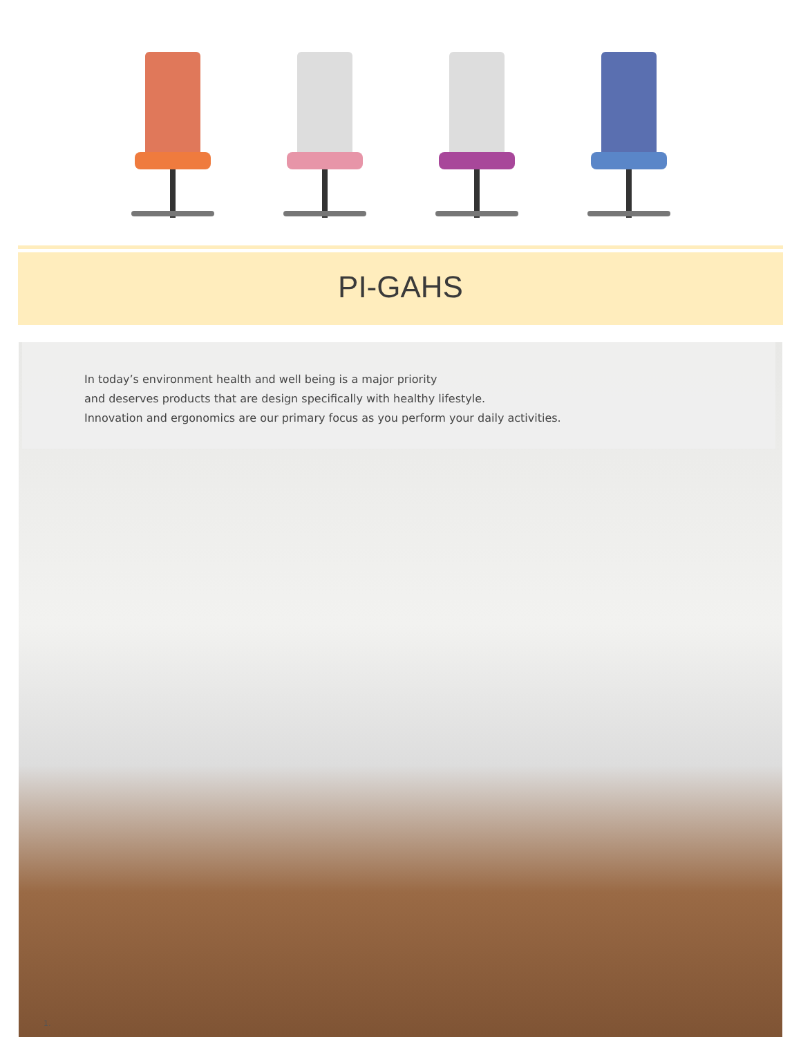PI-GAHS
In today’s environment health and well being is a major priority
and deserves products that are design specifically with healthy lifestyle.
Innovation and ergonomics are our primary focus as you perform your daily activities.
1.